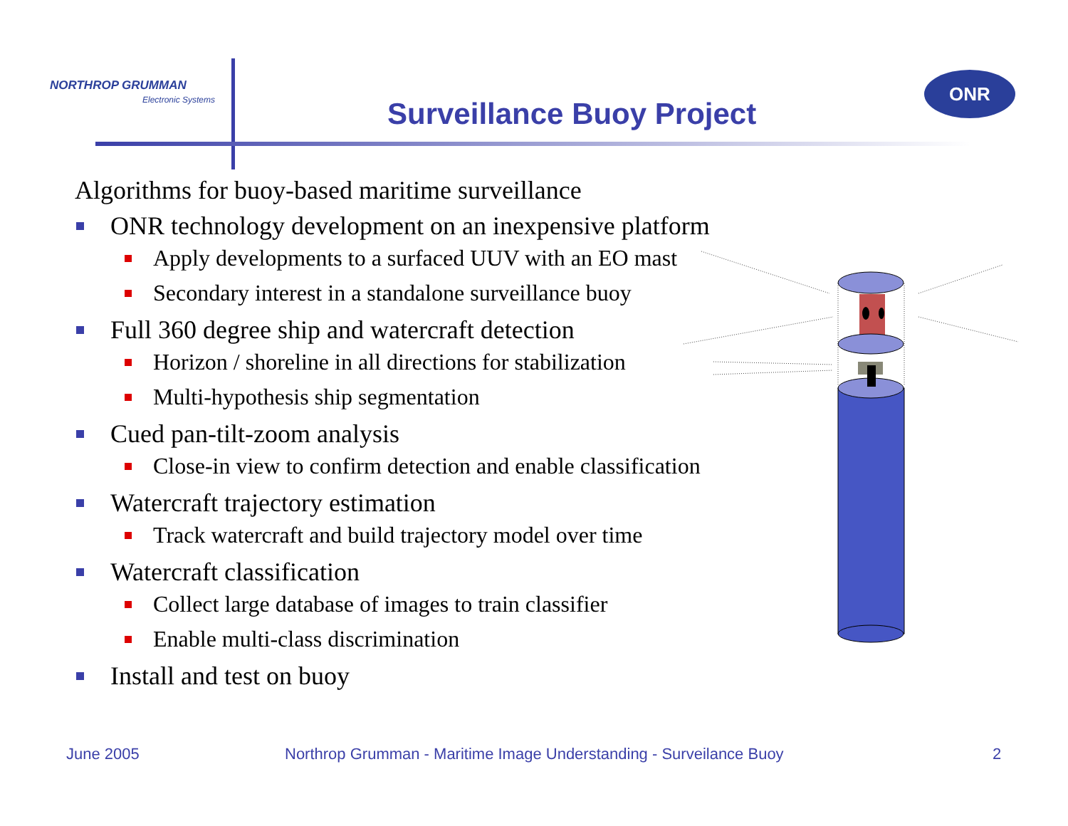NORTHROP GRUMMAN
Electronic Systems
ONR
Surveillance Buoy Project
Algorithms for buoy-based maritime surveillance
ONR technology development on an inexpensive platform
Apply developments to a surfaced UUV with an EO mast
Secondary interest in a standalone surveillance buoy
Full 360 degree ship and watercraft detection
Horizon / shoreline in all directions for stabilization
Multi-hypothesis ship segmentation
Cued pan-tilt-zoom analysis
Close-in view to confirm detection and enable classification
Watercraft trajectory estimation
Track watercraft and build trajectory model over time
Watercraft classification
Collect large database of images to train classifier
Enable multi-class discrimination
Install and test on buoy
June 2005
Northrop Grumman - Maritime Image Understanding - Surveilance Buoy
2